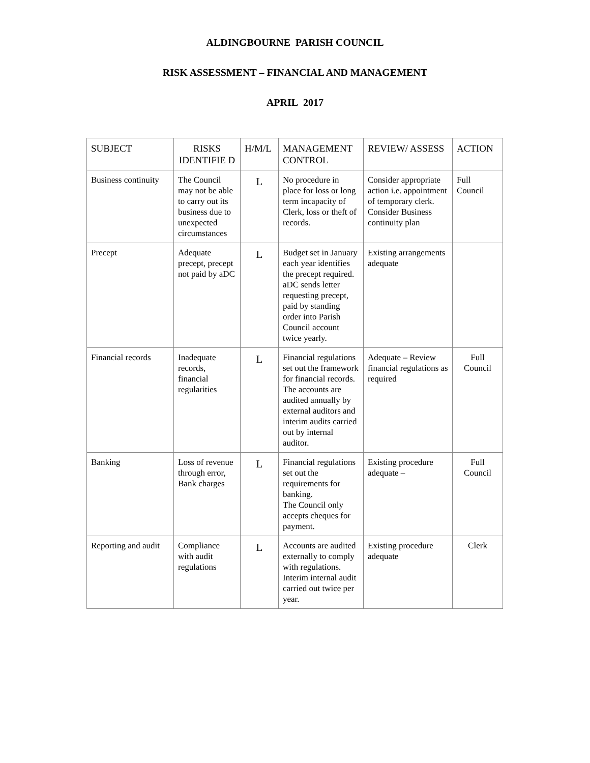ALDINGBOURNE PARISH COUNCIL
RISK ASSESSMENT – FINANCIAL AND MANAGEMENT
APRIL 2017
| SUBJECT | RISKS IDENTIFIE D | H/M/L | MANAGEMENT CONTROL | REVIEW/ ASSESS | ACTION |
| --- | --- | --- | --- | --- | --- |
| Business continuity | The Council may not be able to carry out its business due to unexpected circumstances | L | No procedure in place for loss or long term incapacity of Clerk, loss or theft of records. | Consider appropriate action i.e. appointment of temporary clerk. Consider Business continuity plan | Full Council |
| Precept | Adequate precept, precept not paid by aDC | L | Budget set in January each year identifies the precept required. aDC sends letter requesting precept, paid by standing order into Parish Council account twice yearly. | Existing arrangements adequate | |
| Financial records | Inadequate records, financial regularities | L | Financial regulations set out the framework for financial records. The accounts are audited annually by external auditors and interim audits carried out by internal auditor. | Adequate – Review financial regulations as required | Full Council |
| Banking | Loss of revenue through error, Bank charges | L | Financial regulations set out the requirements for banking. The Council only accepts cheques for payment. | Existing procedure adequate – | Full Council |
| Reporting and audit | Compliance with audit regulations | L | Accounts are audited externally to comply with regulations. Interim internal audit carried out twice per year. | Existing procedure adequate | Clerk |